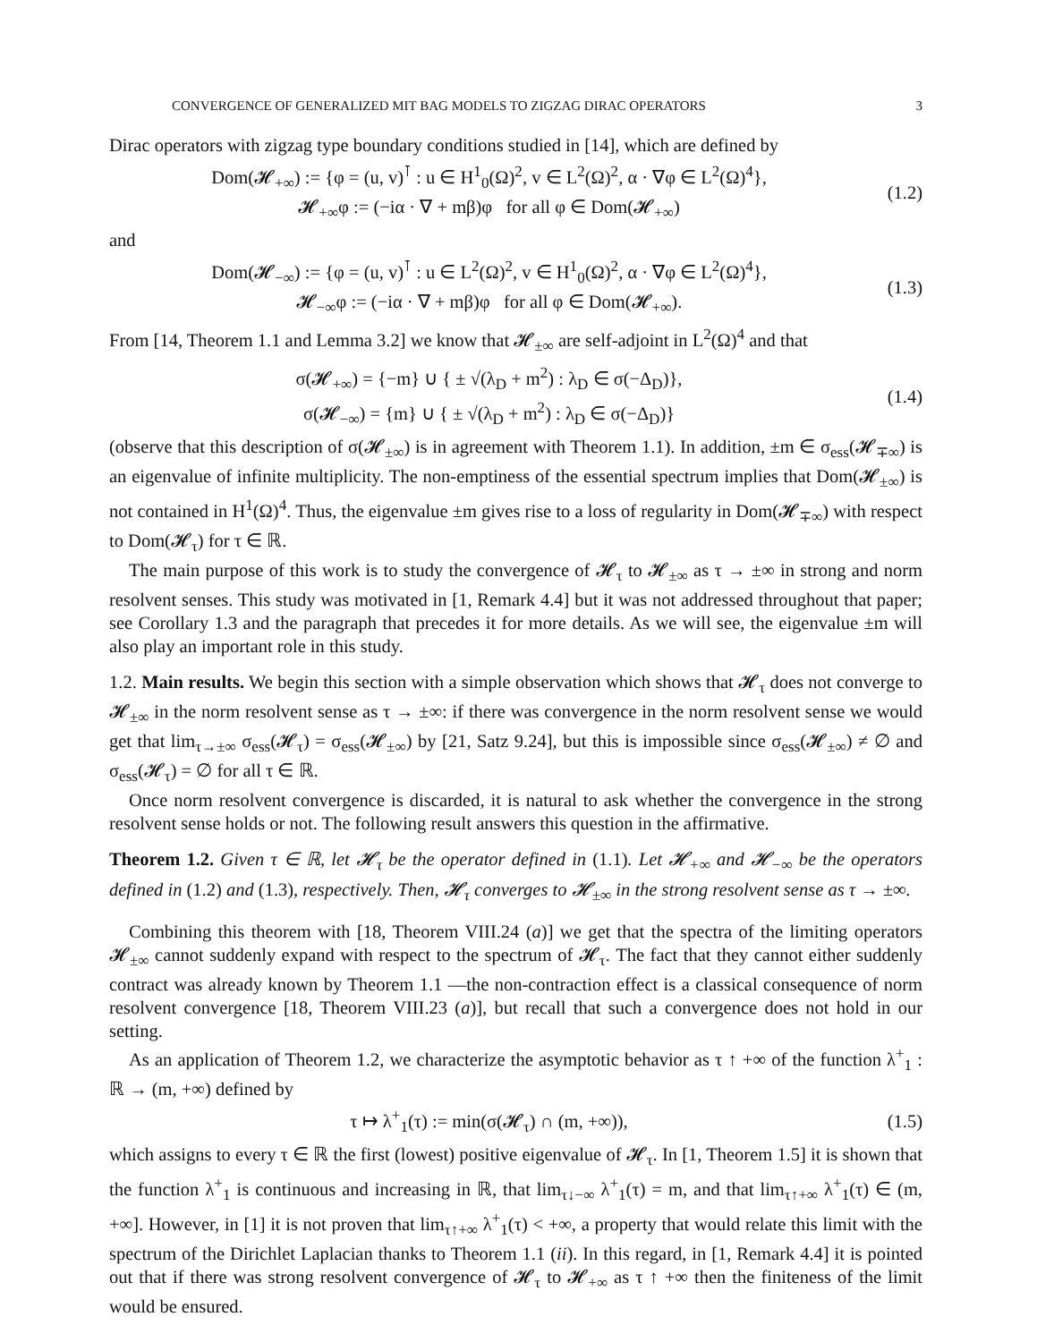CONVERGENCE OF GENERALIZED MIT BAG MODELS TO ZIGZAG DIRAC OPERATORS 3
Dirac operators with zigzag type boundary conditions studied in [14], which are defined by
Dom(𝓗<sub>+∞</sub>) := {φ = (u, v)<sup>⊺</sup> : u ∈ H<sup>1</sup><sub>0</sub>(Ω)<sup>2</sup>, v ∈ L<sup>2</sup>(Ω)<sup>2</sup>, α · ∇φ ∈ L<sup>2</sup>(Ω)<sup>4</sup>},
𝓗<sub>+∞</sub>φ := (−iα · ∇ + mβ)φ for all φ ∈ Dom(𝓗<sub>+∞</sub>)
(1.2)
and
Dom(𝓗<sub>−∞</sub>) := {φ = (u, v)<sup>⊺</sup> : u ∈ L<sup>2</sup>(Ω)<sup>2</sup>, v ∈ H<sup>1</sup><sub>0</sub>(Ω)<sup>2</sup>, α · ∇φ ∈ L<sup>2</sup>(Ω)<sup>4</sup>},
𝓗<sub>−∞</sub>φ := (−iα · ∇ + mβ)φ for all φ ∈ Dom(𝓗<sub>+∞</sub>).
(1.3)
From [14, Theorem 1.1 and Lemma 3.2] we know that 𝓗<sub>±∞</sub> are self-adjoint in L<sup>2</sup>(Ω)<sup>4</sup> and that
σ(𝓗<sub>+∞</sub>) = {−m} ∪ { ± √(λ<sub>D</sub> + m<sup>2</sup>) : λ<sub>D</sub> ∈ σ(−Δ<sub>D</sub>)},
σ(𝓗<sub>−∞</sub>) = {m} ∪ { ± √(λ<sub>D</sub> + m<sup>2</sup>) : λ<sub>D</sub> ∈ σ(−Δ<sub>D</sub>)}
(1.4)
(observe that this description of σ(𝓗<sub>±∞</sub>) is in agreement with Theorem 1.1). In addition, ±m ∈ σ<sub>ess</sub>(𝓗<sub>∓∞</sub>) is an eigenvalue of infinite multiplicity. The non-emptiness of the essential spectrum implies that Dom(𝓗<sub>±∞</sub>) is not contained in H<sup>1</sup>(Ω)<sup>4</sup>. Thus, the eigenvalue ±m gives rise to a loss of regularity in Dom(𝓗<sub>∓∞</sub>) with respect to Dom(𝓗<sub>τ</sub>) for τ ∈ ℝ.
The main purpose of this work is to study the convergence of 𝓗<sub>τ</sub> to 𝓗<sub>±∞</sub> as τ → ±∞ in strong and norm resolvent senses. This study was motivated in [1, Remark 4.4] but it was not addressed throughout that paper; see Corollary 1.3 and the paragraph that precedes it for more details. As we will see, the eigenvalue ±m will also play an important role in this study.
1.2. Main results. We begin this section with a simple observation which shows that 𝓗<sub>τ</sub> does not converge to 𝓗<sub>±∞</sub> in the norm resolvent sense as τ → ±∞: if there was convergence in the norm resolvent sense we would get that lim<sub>τ→±∞</sub> σ<sub>ess</sub>(𝓗<sub>τ</sub>) = σ<sub>ess</sub>(𝓗<sub>±∞</sub>) by [21, Satz 9.24], but this is impossible since σ<sub>ess</sub>(𝓗<sub>±∞</sub>) ≠ ∅ and σ<sub>ess</sub>(𝓗<sub>τ</sub>) = ∅ for all τ ∈ ℝ.
Once norm resolvent convergence is discarded, it is natural to ask whether the convergence in the strong resolvent sense holds or not. The following result answers this question in the affirmative.
Theorem 1.2. Given τ ∈ ℝ, let 𝓗<sub>τ</sub> be the operator defined in (1.1). Let 𝓗<sub>+∞</sub> and 𝓗<sub>−∞</sub> be the operators defined in (1.2) and (1.3), respectively. Then, 𝓗<sub>τ</sub> converges to 𝓗<sub>±∞</sub> in the strong resolvent sense as τ → ±∞.
Combining this theorem with [18, Theorem VIII.24 (a)] we get that the spectra of the limiting operators 𝓗<sub>±∞</sub> cannot suddenly expand with respect to the spectrum of 𝓗<sub>τ</sub>. The fact that they cannot either suddenly contract was already known by Theorem 1.1 —the non-contraction effect is a classical consequence of norm resolvent convergence [18, Theorem VIII.23 (a)], but recall that such a convergence does not hold in our setting.
As an application of Theorem 1.2, we characterize the asymptotic behavior as τ ↑ +∞ of the function λ<sup>+</sup><sub>1</sub> : ℝ → (m, +∞) defined by
τ ↦ λ<sup>+</sup><sub>1</sub>(τ) := min(σ(𝓗<sub>τ</sub>) ∩ (m, +∞)),
(1.5)
which assigns to every τ ∈ ℝ the first (lowest) positive eigenvalue of 𝓗<sub>τ</sub>. In [1, Theorem 1.5] it is shown that the function λ<sup>+</sup><sub>1</sub> is continuous and increasing in ℝ, that lim<sub>τ↓−∞</sub> λ<sup>+</sup><sub>1</sub>(τ) = m, and that lim<sub>τ↑+∞</sub> λ<sup>+</sup><sub>1</sub>(τ) ∈ (m, +∞]. However, in [1] it is not proven that lim<sub>τ↑+∞</sub> λ<sup>+</sup><sub>1</sub>(τ) < +∞, a property that would relate this limit with the spectrum of the Dirichlet Laplacian thanks to Theorem 1.1 (ii). In this regard, in [1, Remark 4.4] it is pointed out that if there was strong resolvent convergence of 𝓗<sub>τ</sub> to 𝓗<sub>+∞</sub> as τ ↑ +∞ then the finiteness of the limit would be ensured.